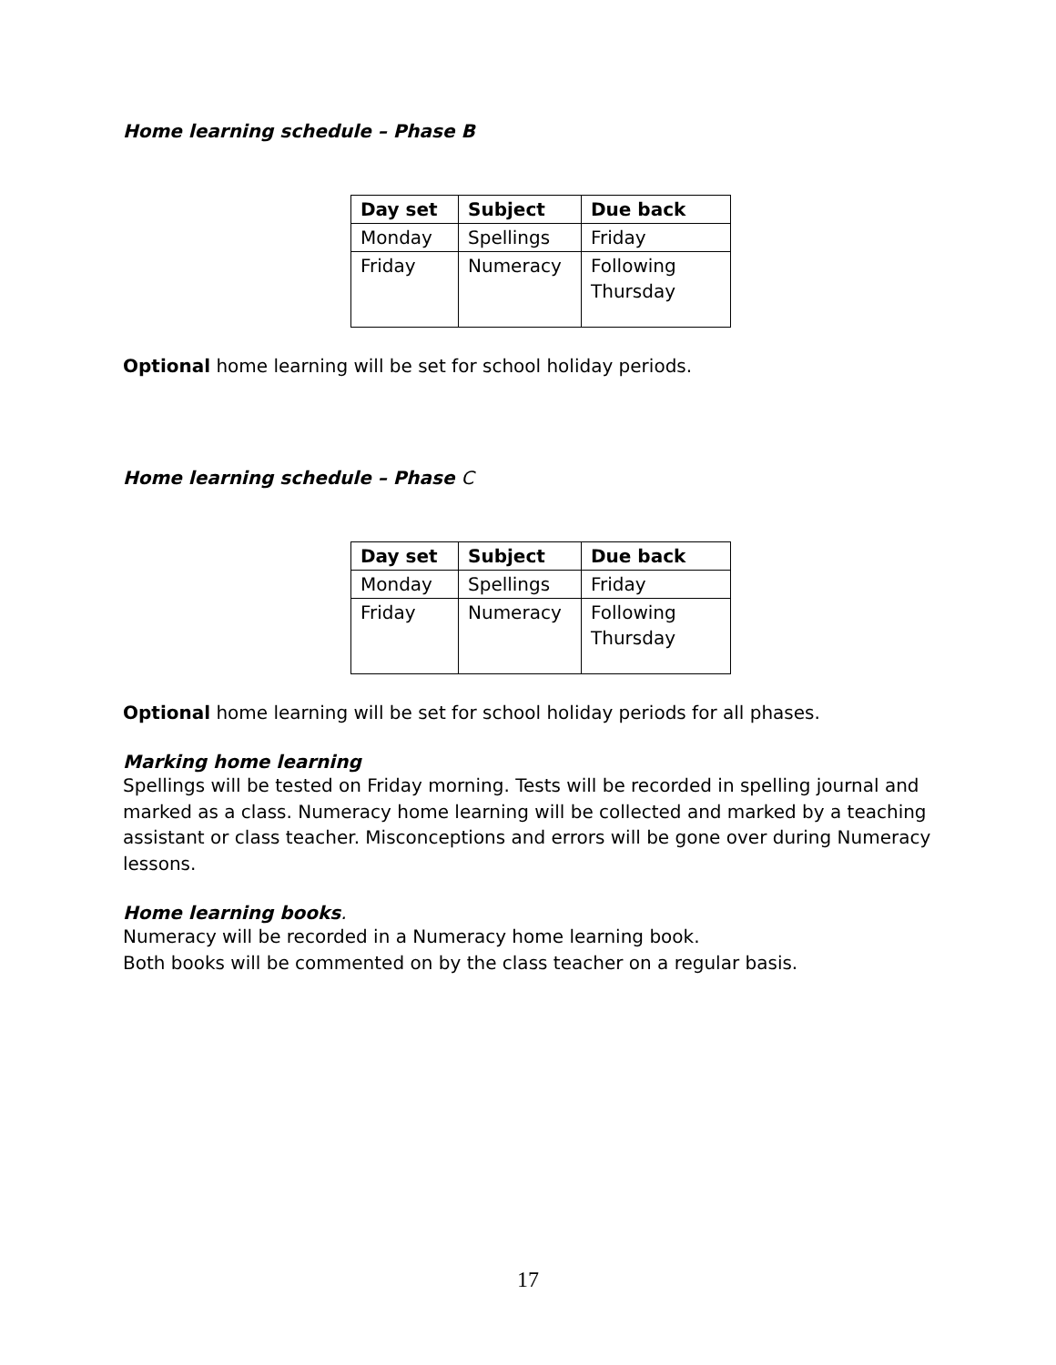Home learning schedule – Phase B
| Day set | Subject | Due back |
| --- | --- | --- |
| Monday | Spellings | Friday |
| Friday | Numeracy | Following Thursday |
Optional home learning will be set for school holiday periods.
Home learning schedule – Phase C
| Day set | Subject | Due back |
| --- | --- | --- |
| Monday | Spellings | Friday |
| Friday | Numeracy | Following Thursday |
Optional home learning will be set for school holiday periods for all phases.
Marking home learning
Spellings will be tested on Friday morning. Tests will be recorded in spelling journal and marked as a class. Numeracy home learning will be collected and marked by a teaching assistant or class teacher. Misconceptions and errors will be gone over during Numeracy lessons.
Home learning books.
Numeracy will be recorded in a Numeracy home learning book.
Both books will be commented on by the class teacher on a regular basis.
17